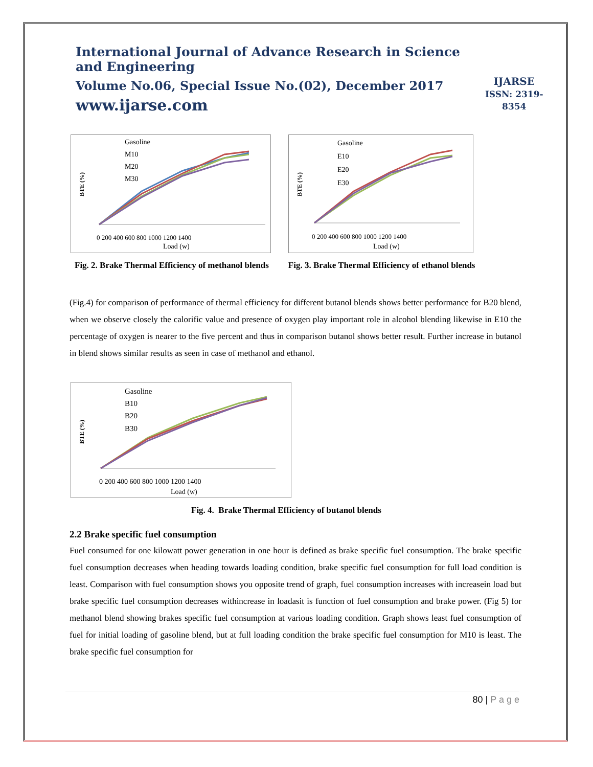International Journal of Advance Research in Science and Engineering
Volume No.06, Special Issue No.(02), December 2017
www.ijarse.com
IJARSE
ISSN: 2319-8354
BTE (%)
0 200 400 600 800 1000 1200 1400
Load (w)
Gasoline
M10
M20
M30
BTE (%)
0 200 400 600 800 1000 1200 1400
Load (w)
Gasoline
E10
E20
E30
Fig. 2. Brake Thermal Efficiency of methanol blends Fig. 3. Brake Thermal Efficiency of ethanol blends
(Fig.4) for comparison of performance of thermal efficiency for different butanol blends shows better performance for B20 blend, when we observe closely the calorific value and presence of oxygen play important role in alcohol blending likewise in E10 the percentage of oxygen is nearer to the five percent and thus in comparison butanol shows better result. Further increase in butanol in blend shows similar results as seen in case of methanol and ethanol.
BTE (%)
0 200 400 600 800 1000 1200 1400
Load (w)
Gasoline
B10
B20
B30
Fig. 4. Brake Thermal Efficiency of butanol blends
2.2 Brake specific fuel consumption
Fuel consumed for one kilowatt power generation in one hour is defined as brake specific fuel consumption. The brake specific fuel consumption decreases when heading towards loading condition, brake specific fuel consumption for full load condition is least. Comparison with fuel consumption shows you opposite trend of graph, fuel consumption increases with increasein load but brake specific fuel consumption decreases withincrease in loadasit is function of fuel consumption and brake power. (Fig 5) for methanol blend showing brakes specific fuel consumption at various loading condition. Graph shows least fuel consumption of fuel for initial loading of gasoline blend, but at full loading condition the brake specific fuel consumption for M10 is least. The brake specific fuel consumption for
80 | P a g e